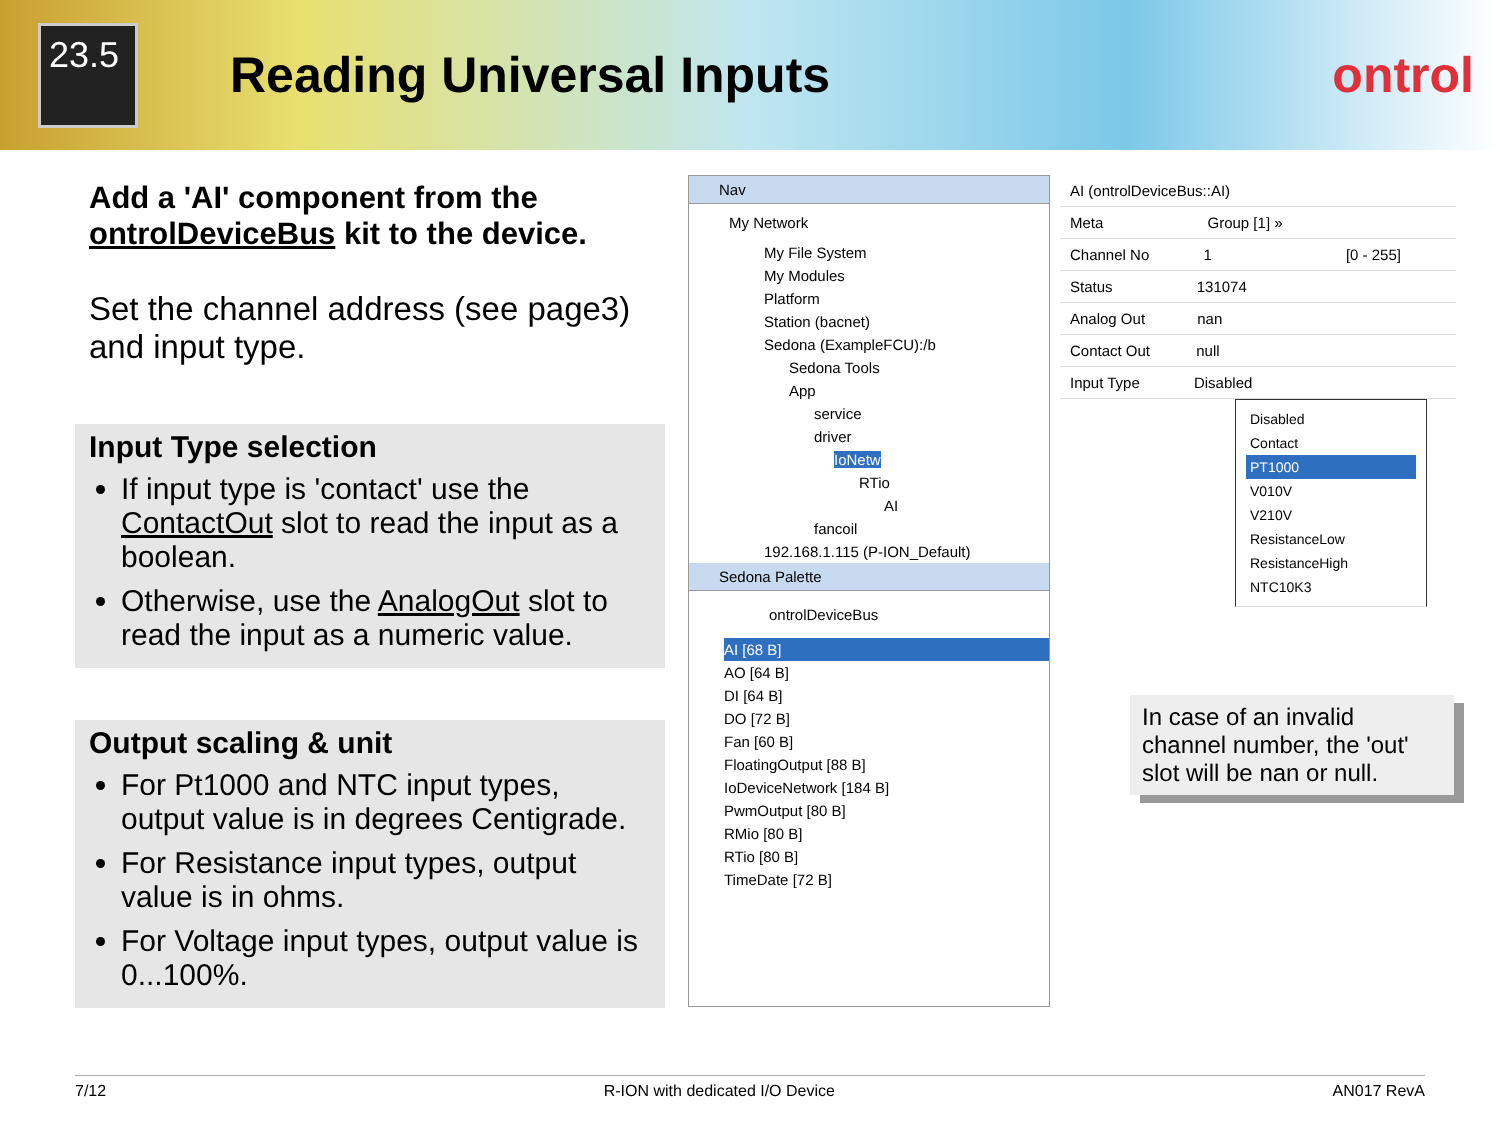23.5
Reading Universal Inputs ontrol
Add a 'AI' component from the ontrolDeviceBus kit to the device.
Set the channel address (see page3) and input type.
Input Type selection
If input type is 'contact' use the ContactOut slot to read the input as a boolean.
Otherwise, use the AnalogOut slot to read the input as a numeric value.
Output scaling & unit
For Pt1000 and NTC input types, output value is in degrees Centigrade.
For Resistance input types, output value is in ohms.
For Voltage input types, output value is 0...100%.
Nav
My Network
My File System
My Modules
Platform
Station (bacnet)
Sedona (ExampleFCU):/b
Sedona Tools
App
service
driver
IoNetw
RTio
AI
fancoil
192.168.1.115 (P-ION_Default)
Sedona Palette
ontrolDeviceBus
AI [68 B]
AO [64 B]
DI [64 B]
DO [72 B]
Fan [60 B]
FloatingOutput [88 B]
IoDeviceNetwork [184 B]
PwmOutput [80 B]
RMio [80 B]
RTio [80 B]
TimeDate [72 B]
AI (ontrolDeviceBus::AI)
Meta Group [1] »
Channel No 1 [0 - 255]
Status 131074
Analog Out nan
Contact Out null
Input Type Disabled
Disabled
Contact
PT1000
V010V
V210V
ResistanceLow
ResistanceHigh
NTC10K3
In case of an invalid channel number, the 'out' slot will be nan or null.
7/12 R-ION with dedicated I/O Device AN017 RevA